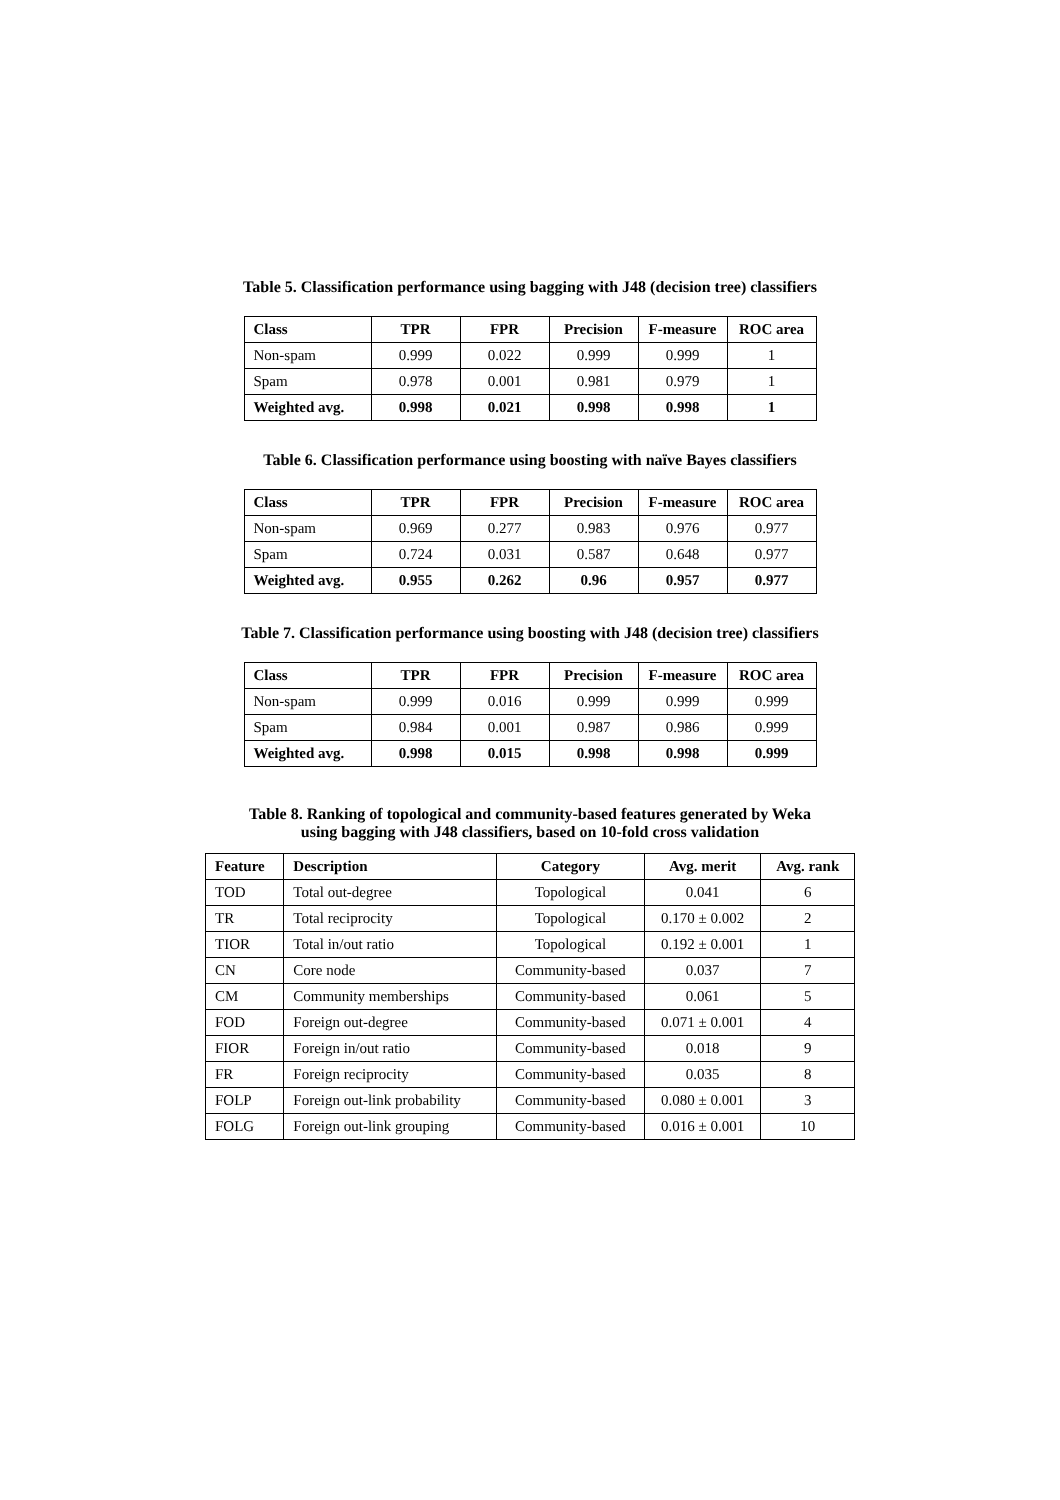Table 5. Classification performance using bagging with J48 (decision tree) classifiers
| Class | TPR | FPR | Precision | F-measure | ROC area |
| --- | --- | --- | --- | --- | --- |
| Non-spam | 0.999 | 0.022 | 0.999 | 0.999 | 1 |
| Spam | 0.978 | 0.001 | 0.981 | 0.979 | 1 |
| Weighted avg. | 0.998 | 0.021 | 0.998 | 0.998 | 1 |
Table 6. Classification performance using boosting with naïve Bayes classifiers
| Class | TPR | FPR | Precision | F-measure | ROC area |
| --- | --- | --- | --- | --- | --- |
| Non-spam | 0.969 | 0.277 | 0.983 | 0.976 | 0.977 |
| Spam | 0.724 | 0.031 | 0.587 | 0.648 | 0.977 |
| Weighted avg. | 0.955 | 0.262 | 0.96 | 0.957 | 0.977 |
Table 7. Classification performance using boosting with J48 (decision tree) classifiers
| Class | TPR | FPR | Precision | F-measure | ROC area |
| --- | --- | --- | --- | --- | --- |
| Non-spam | 0.999 | 0.016 | 0.999 | 0.999 | 0.999 |
| Spam | 0.984 | 0.001 | 0.987 | 0.986 | 0.999 |
| Weighted avg. | 0.998 | 0.015 | 0.998 | 0.998 | 0.999 |
Table 8. Ranking of topological and community-based features generated by Weka
using bagging with J48 classifiers, based on 10-fold cross validation
| Feature | Description | Category | Avg. merit | Avg. rank |
| --- | --- | --- | --- | --- |
| TOD | Total out-degree | Topological | 0.041 | 6 |
| TR | Total reciprocity | Topological | 0.170 ± 0.002 | 2 |
| TIOR | Total in/out ratio | Topological | 0.192 ± 0.001 | 1 |
| CN | Core node | Community-based | 0.037 | 7 |
| CM | Community memberships | Community-based | 0.061 | 5 |
| FOD | Foreign out-degree | Community-based | 0.071 ± 0.001 | 4 |
| FIOR | Foreign in/out ratio | Community-based | 0.018 | 9 |
| FR | Foreign reciprocity | Community-based | 0.035 | 8 |
| FOLP | Foreign out-link probability | Community-based | 0.080 ± 0.001 | 3 |
| FOLG | Foreign out-link grouping | Community-based | 0.016 ± 0.001 | 10 |